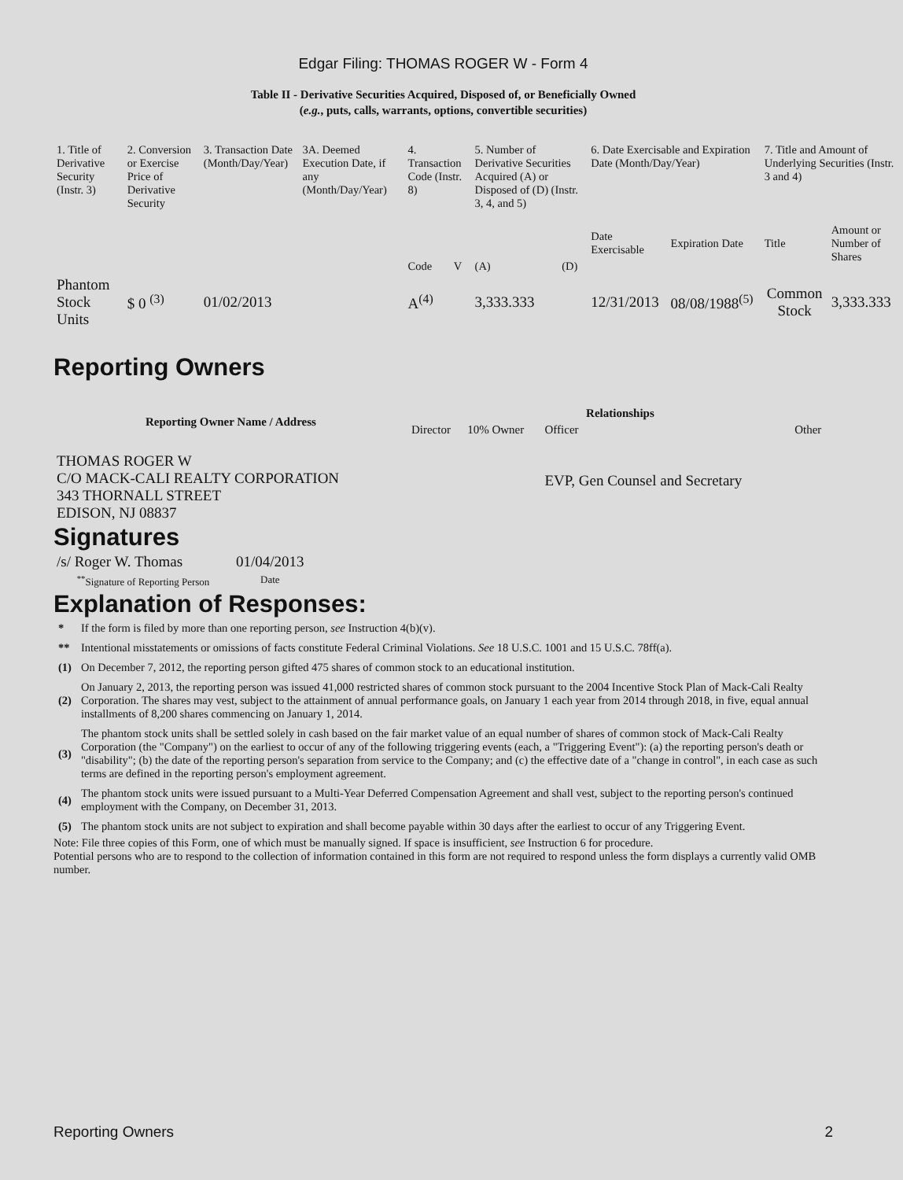Edgar Filing: THOMAS ROGER W - Form 4
Table II - Derivative Securities Acquired, Disposed of, or Beneficially Owned
(e.g., puts, calls, warrants, options, convertible securities)
| 1. Title of Derivative Security (Instr. 3) | 2. Conversion or Exercise Price of Derivative Security | 3. Transaction Date (Month/Day/Year) | 3A. Deemed Execution Date, if any (Month/Day/Year) | 4. Transaction Code (Instr. 8) | | 5. Number of Derivative Securities Acquired (A) or Disposed of (D) (Instr. 3, 4, and 5) | | 6. Date Exercisable and Expiration Date (Month/Day/Year) | | 7. Title and Amount of Underlying Securities (Instr. 3 and 4) | |
| --- | --- | --- | --- | --- | --- | --- | --- | --- | --- | --- | --- |
| | | | | Code | V | (A) | (D) | Date Exercisable | Expiration Date | Title | Amount or Number of Shares |
| Phantom Stock Units | $ 0 <sup>(3)</sup> | 01/02/2013 | | A<sup>(4)</sup> | | 3,333.333 | | 12/31/2013 | 08/08/1988<sup>(5)</sup> | Common Stock | 3,333.333 |
Reporting Owners
| Reporting Owner Name / Address | Relationships | | | |
| --- | --- | --- | --- | --- |
| | Director | 10% Owner | Officer | Other |
| THOMAS ROGER W C/O MACK-CALI REALTY CORPORATION 343 THORNALL STREET EDISON, NJ 08837 | | | EVP, Gen Counsel and Secretary | |
Signatures
| /s/ Roger W. Thomas | 01/04/2013 |
| <sup>**</sup> Signature of Reporting Person | Date |
Explanation of Responses:
| * | If the form is filed by more than one reporting person, see Instruction 4(b)(v). |
| ** | Intentional misstatements or omissions of facts constitute Federal Criminal Violations. See 18 U.S.C. 1001 and 15 U.S.C. 78ff(a). |
| (1) | On December 7, 2012, the reporting person gifted 475 shares of common stock to an educational institution. |
| (2) | On January 2, 2013, the reporting person was issued 41,000 restricted shares of common stock pursuant to the 2004 Incentive Stock Plan of Mack-Cali Realty Corporation. The shares may vest, subject to the attainment of annual performance goals, on January 1 each year from 2014 through 2018, in five, equal annual installments of 8,200 shares commencing on January 1, 2014. |
| (3) | The phantom stock units shall be settled solely in cash based on the fair market value of an equal number of shares of common stock of Mack-Cali Realty Corporation (the "Company") on the earliest to occur of any of the following triggering events (each, a "Triggering Event"): (a) the reporting person's death or "disability"; (b) the date of the reporting person's separation from service to the Company; and (c) the effective date of a "change in control", in each case as such terms are defined in the reporting person's employment agreement. |
| (4) | The phantom stock units were issued pursuant to a Multi-Year Deferred Compensation Agreement and shall vest, subject to the reporting person's continued employment with the Company, on December 31, 2013. |
| (5) | The phantom stock units are not subject to expiration and shall become payable within 30 days after the earliest to occur of any Triggering Event. |
Note: File three copies of this Form, one of which must be manually signed. If space is insufficient, see Instruction 6 for procedure.
Potential persons who are to respond to the collection of information contained in this form are not required to respond unless the form displays a currently valid OMB number.
Reporting Owners 2